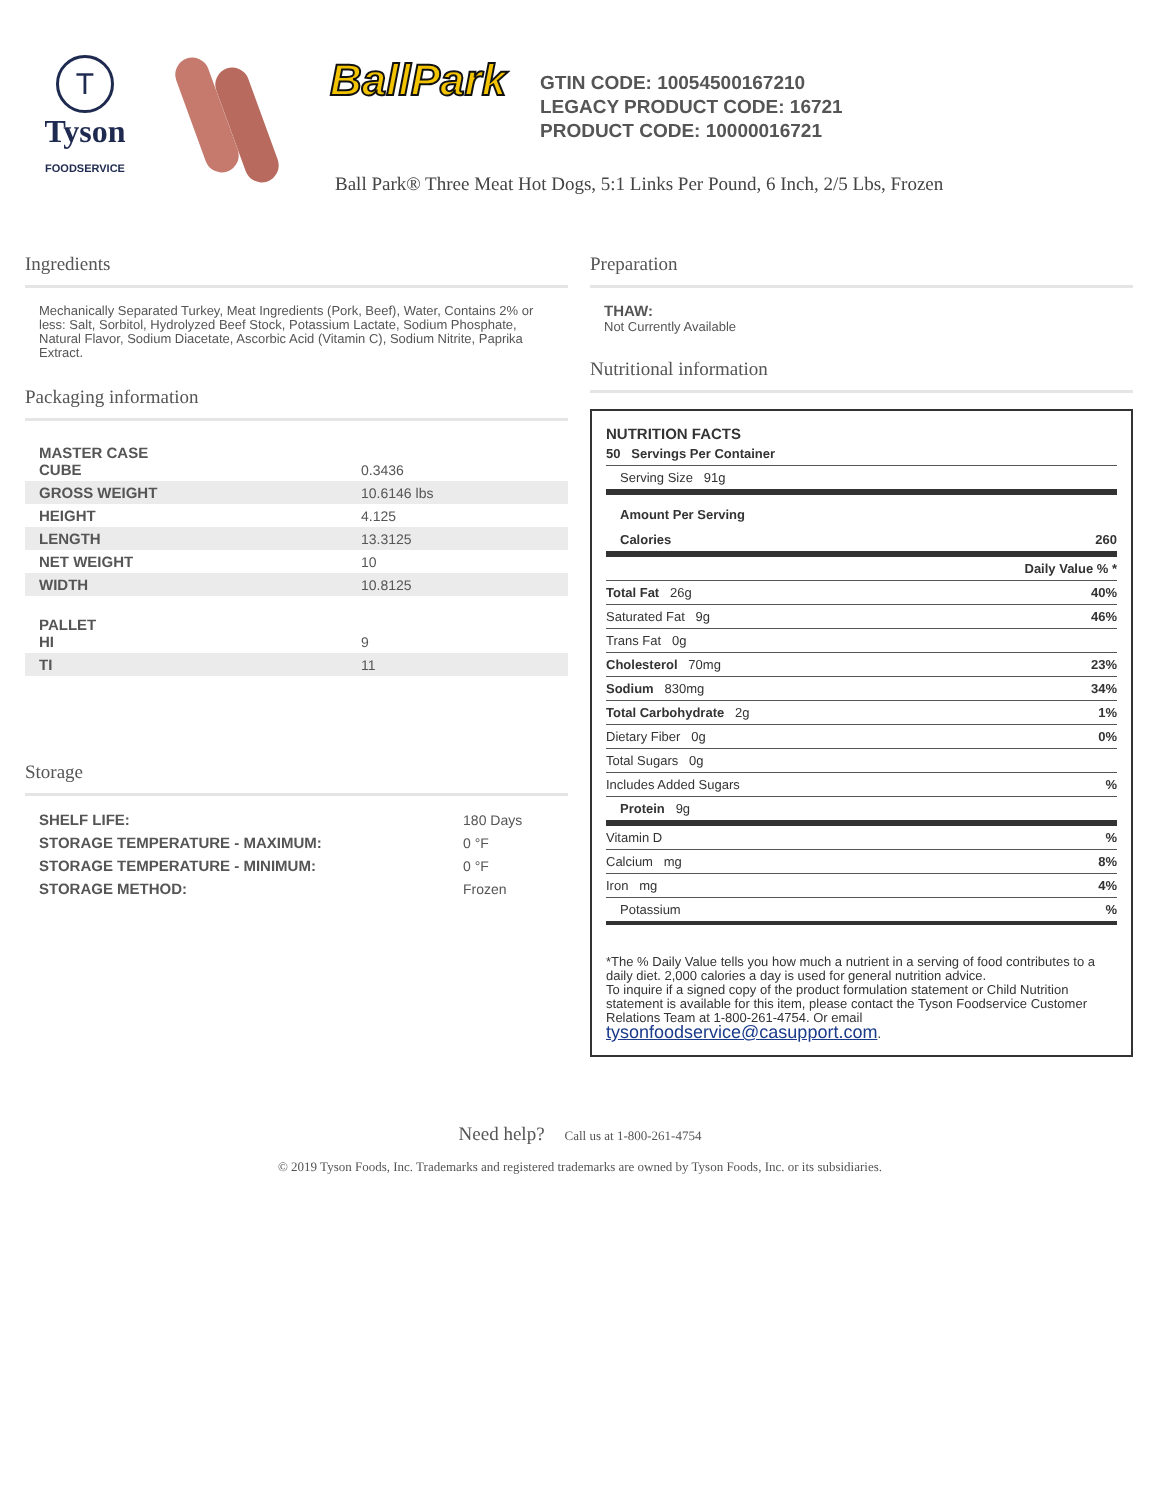T
Tyson
FOODSERVICE
BallPark
GTIN CODE: 10054500167210
LEGACY PRODUCT CODE: 16721
PRODUCT CODE: 10000016721
Ball Park® Three Meat Hot Dogs, 5:1 Links Per Pound, 6 Inch, 2/5 Lbs, Frozen
Ingredients
Mechanically Separated Turkey, Meat Ingredients (Pork, Beef), Water, Contains 2% or less: Salt, Sorbitol, Hydrolyzed Beef Stock, Potassium Lactate, Sodium Phosphate, Natural Flavor, Sodium Diacetate, Ascorbic Acid (Vitamin C), Sodium Nitrite, Paprika Extract.
Packaging information
| MASTER CASE CUBE | 0.3436 |
| GROSS WEIGHT | 10.6146 lbs |
| HEIGHT | 4.125 |
| LENGTH | 13.3125 |
| NET WEIGHT | 10 |
| WIDTH | 10.8125 |
| PALLET HI | 9 |
| TI | 11 |
Storage
| SHELF LIFE: | 180 Days |
| STORAGE TEMPERATURE - MAXIMUM: | 0 °F |
| STORAGE TEMPERATURE - MINIMUM: | 0 °F |
| STORAGE METHOD: | Frozen |
Preparation
THAW:
Not Currently Available
Nutritional information
NUTRITION FACTS
| 50 Servings Per Container | |
| Serving Size 91g | |
| Amount Per Serving | |
| Calories | 260 |
| | Daily Value % * |
| Total Fat 26g | 40% |
| Saturated Fat 9g | 46% |
| Trans Fat 0g | |
| Cholesterol 70mg | 23% |
| Sodium 830mg | 34% |
| Total Carbohydrate 2g | 1% |
| Dietary Fiber 0g | 0% |
| Total Sugars 0g | |
| Includes Added Sugars | % |
| Protein 9g | |
| Vitamin D | % |
| Calcium mg | 8% |
| Iron mg | 4% |
| Potassium | % |
*The % Daily Value tells you how much a nutrient in a serving of food contributes to a daily diet. 2,000 calories a day is used for general nutrition advice.
To inquire if a signed copy of the product formulation statement or Child Nutrition statement is available for this item, please contact the Tyson Foodservice Customer Relations Team at 1-800-261-4754. Or email tysonfoodservice@casupport.com.
Need help? Call us at 1-800-261-4754
© 2019 Tyson Foods, Inc. Trademarks and registered trademarks are owned by Tyson Foods, Inc. or its subsidiaries.